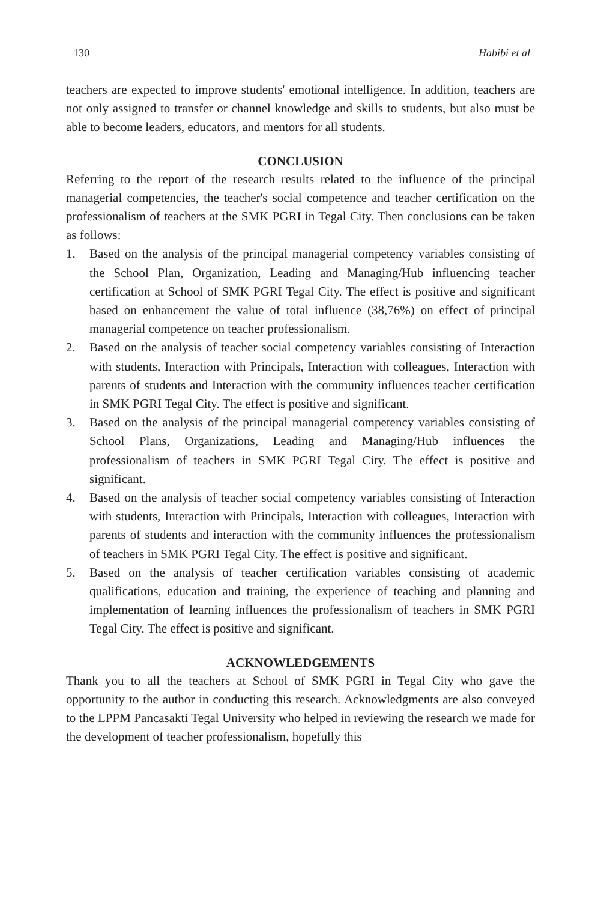130 Habibi et al
teachers are expected to improve students' emotional intelligence. In addition, teachers are not only assigned to transfer or channel knowledge and skills to students, but also must be able to become leaders, educators, and mentors for all students.
CONCLUSION
Referring to the report of the research results related to the influence of the principal managerial competencies, the teacher's social competence and teacher certification on the professionalism of teachers at the SMK PGRI in Tegal City. Then conclusions can be taken as follows:
1. Based on the analysis of the principal managerial competency variables consisting of the School Plan, Organization, Leading and Managing/Hub influencing teacher certification at School of SMK PGRI Tegal City. The effect is positive and significant based on enhancement the value of total influence (38,76%) on effect of principal managerial competence on teacher professionalism.
2. Based on the analysis of teacher social competency variables consisting of Interaction with students, Interaction with Principals, Interaction with colleagues, Interaction with parents of students and Interaction with the community influences teacher certification in SMK PGRI Tegal City. The effect is positive and significant.
3. Based on the analysis of the principal managerial competency variables consisting of School Plans, Organizations, Leading and Managing/Hub influences the professionalism of teachers in SMK PGRI Tegal City. The effect is positive and significant.
4. Based on the analysis of teacher social competency variables consisting of Interaction with students, Interaction with Principals, Interaction with colleagues, Interaction with parents of students and interaction with the community influences the professionalism of teachers in SMK PGRI Tegal City. The effect is positive and significant.
5. Based on the analysis of teacher certification variables consisting of academic qualifications, education and training, the experience of teaching and planning and implementation of learning influences the professionalism of teachers in SMK PGRI Tegal City. The effect is positive and significant.
ACKNOWLEDGEMENTS
Thank you to all the teachers at School of SMK PGRI in Tegal City who gave the opportunity to the author in conducting this research. Acknowledgments are also conveyed to the LPPM Pancasakti Tegal University who helped in reviewing the research we made for the development of teacher professionalism, hopefully this